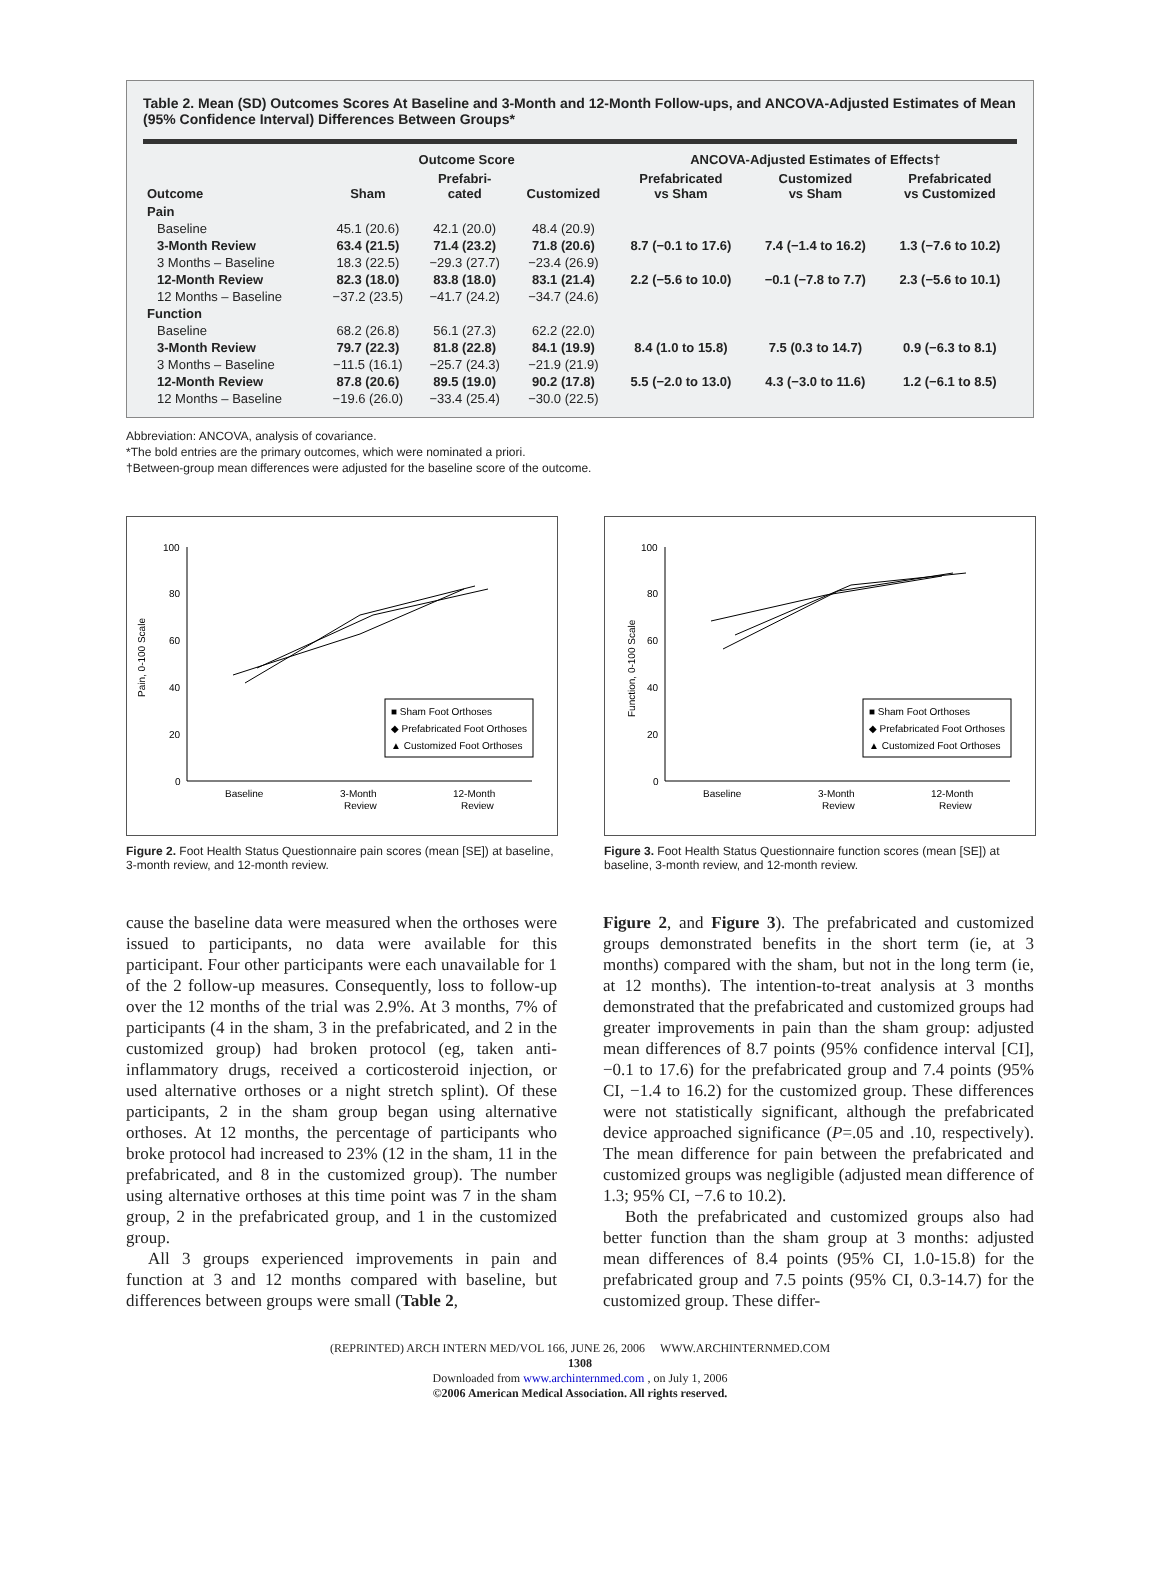Table 2. Mean (SD) Outcomes Scores At Baseline and 3-Month and 12-Month Follow-ups, and ANCOVA-Adjusted Estimates of Mean (95% Confidence Interval) Differences Between Groups*
| | Outcome Score | | | ANCOVA-Adjusted Estimates of Effects† | | |
| --- | --- | --- | --- | --- | --- | --- |
| Outcome | Sham | Prefabri- cated | Customized | Prefabricated vs Sham | Customized vs Sham | Prefabricated vs Customized |
| Pain | | | | | | |
| Baseline | 45.1 (20.6) | 42.1 (20.0) | 48.4 (20.9) | | | |
| 3-Month Review | 63.4 (21.5) | 71.4 (23.2) | 71.8 (20.6) | 8.7 (−0.1 to 17.6) | 7.4 (−1.4 to 16.2) | 1.3 (−7.6 to 10.2) |
| 3 Months – Baseline | 18.3 (22.5) | −29.3 (27.7) | −23.4 (26.9) | | | |
| 12-Month Review | 82.3 (18.0) | 83.8 (18.0) | 83.1 (21.4) | 2.2 (−5.6 to 10.0) | −0.1 (−7.8 to 7.7) | 2.3 (−5.6 to 10.1) |
| 12 Months – Baseline | −37.2 (23.5) | −41.7 (24.2) | −34.7 (24.6) | | | |
| Function | | | | | | |
| Baseline | 68.2 (26.8) | 56.1 (27.3) | 62.2 (22.0) | | | |
| 3-Month Review | 79.7 (22.3) | 81.8 (22.8) | 84.1 (19.9) | 8.4 (1.0 to 15.8) | 7.5 (0.3 to 14.7) | 0.9 (−6.3 to 8.1) |
| 3 Months – Baseline | −11.5 (16.1) | −25.7 (24.3) | −21.9 (21.9) | | | |
| 12-Month Review | 87.8 (20.6) | 89.5 (19.0) | 90.2 (17.8) | 5.5 (−2.0 to 13.0) | 4.3 (−3.0 to 11.6) | 1.2 (−6.1 to 8.5) |
| 12 Months – Baseline | −19.6 (26.0) | −33.4 (25.4) | −30.0 (22.5) | | | |
Abbreviation: ANCOVA, analysis of covariance.
*The bold entries are the primary outcomes, which were nominated a priori.
†Between-group mean differences were adjusted for the baseline score of the outcome.
Pain, 0-100 Scale
100
80
60
40
20
0
Baseline
3-Month
Review
12-Month
Review
■ Sham Foot Orthoses
◆ Prefabricated Foot Orthoses
▲ Customized Foot Orthoses
Figure 2. Foot Health Status Questionnaire pain scores (mean [SE]) at baseline, 3-month review, and 12-month review.
Function, 0-100 Scale
100
80
60
40
20
0
Baseline
3-Month
Review
12-Month
Review
■ Sham Foot Orthoses
◆ Prefabricated Foot Orthoses
▲ Customized Foot Orthoses
Figure 3. Foot Health Status Questionnaire function scores (mean [SE]) at baseline, 3-month review, and 12-month review.
cause the baseline data were measured when the orthoses were issued to participants, no data were available for this participant. Four other participants were each unavailable for 1 of the 2 follow-up measures. Consequently, loss to follow-up over the 12 months of the trial was 2.9%. At 3 months, 7% of participants (4 in the sham, 3 in the prefabricated, and 2 in the customized group) had broken protocol (eg, taken anti-inflammatory drugs, received a corticosteroid injection, or used alternative orthoses or a night stretch splint). Of these participants, 2 in the sham group began using alternative orthoses. At 12 months, the percentage of participants who broke protocol had increased to 23% (12 in the sham, 11 in the prefabricated, and 8 in the customized group). The number using alternative orthoses at this time point was 7 in the sham group, 2 in the prefabricated group, and 1 in the customized group.
All 3 groups experienced improvements in pain and function at 3 and 12 months compared with baseline, but differences between groups were small (Table 2,
Figure 2, and Figure 3). The prefabricated and customized groups demonstrated benefits in the short term (ie, at 3 months) compared with the sham, but not in the long term (ie, at 12 months). The intention-to-treat analysis at 3 months demonstrated that the prefabricated and customized groups had greater improvements in pain than the sham group: adjusted mean differences of 8.7 points (95% confidence interval [CI], −0.1 to 17.6) for the prefabricated group and 7.4 points (95% CI, −1.4 to 16.2) for the customized group. These differences were not statistically significant, although the prefabricated device approached significance (P=.05 and .10, respectively). The mean difference for pain between the prefabricated and customized groups was negligible (adjusted mean difference of 1.3; 95% CI, −7.6 to 10.2).
Both the prefabricated and customized groups also had better function than the sham group at 3 months: adjusted mean differences of 8.4 points (95% CI, 1.0-15.8) for the prefabricated group and 7.5 points (95% CI, 0.3-14.7) for the customized group. These differ-
(REPRINTED) ARCH INTERN MED/VOL 166, JUNE 26, 2006 WWW.ARCHINTERNMED.COM
1308
Downloaded from www.archinternmed.com , on July 1, 2006
©2006 American Medical Association. All rights reserved.